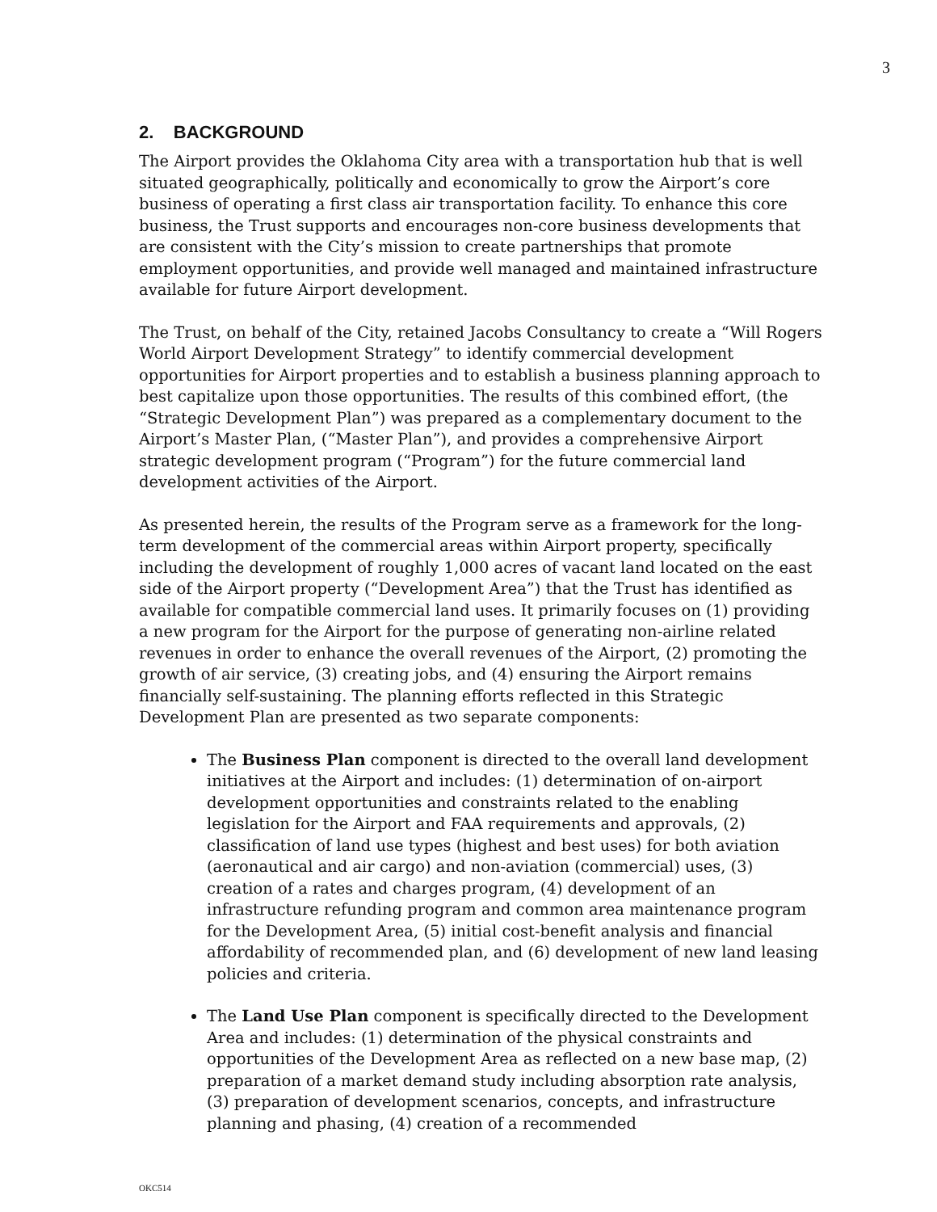3
2. BACKGROUND
The Airport provides the Oklahoma City area with a transportation hub that is well situated geographically, politically and economically to grow the Airport’s core business of operating a first class air transportation facility. To enhance this core business, the Trust supports and encourages non-core business developments that are consistent with the City’s mission to create partnerships that promote employment opportunities, and provide well managed and maintained infrastructure available for future Airport development.
The Trust, on behalf of the City, retained Jacobs Consultancy to create a “Will Rogers World Airport Development Strategy” to identify commercial development opportunities for Airport properties and to establish a business planning approach to best capitalize upon those opportunities. The results of this combined effort, (the “Strategic Development Plan”) was prepared as a complementary document to the Airport’s Master Plan, (“Master Plan”), and provides a comprehensive Airport strategic development program (“Program”) for the future commercial land development activities of the Airport.
As presented herein, the results of the Program serve as a framework for the long-term development of the commercial areas within Airport property, specifically including the development of roughly 1,000 acres of vacant land located on the east side of the Airport property (“Development Area”) that the Trust has identified as available for compatible commercial land uses. It primarily focuses on (1) providing a new program for the Airport for the purpose of generating non-airline related revenues in order to enhance the overall revenues of the Airport, (2) promoting the growth of air service, (3) creating jobs, and (4) ensuring the Airport remains financially self-sustaining. The planning efforts reflected in this Strategic Development Plan are presented as two separate components:
The Business Plan component is directed to the overall land development initiatives at the Airport and includes: (1) determination of on-airport development opportunities and constraints related to the enabling legislation for the Airport and FAA requirements and approvals, (2) classification of land use types (highest and best uses) for both aviation (aeronautical and air cargo) and non-aviation (commercial) uses, (3) creation of a rates and charges program, (4) development of an infrastructure refunding program and common area maintenance program for the Development Area, (5) initial cost-benefit analysis and financial affordability of recommended plan, and (6) development of new land leasing policies and criteria.
The Land Use Plan component is specifically directed to the Development Area and includes: (1) determination of the physical constraints and opportunities of the Development Area as reflected on a new base map, (2) preparation of a market demand study including absorption rate analysis, (3) preparation of development scenarios, concepts, and infrastructure planning and phasing, (4) creation of a recommended
OKC514